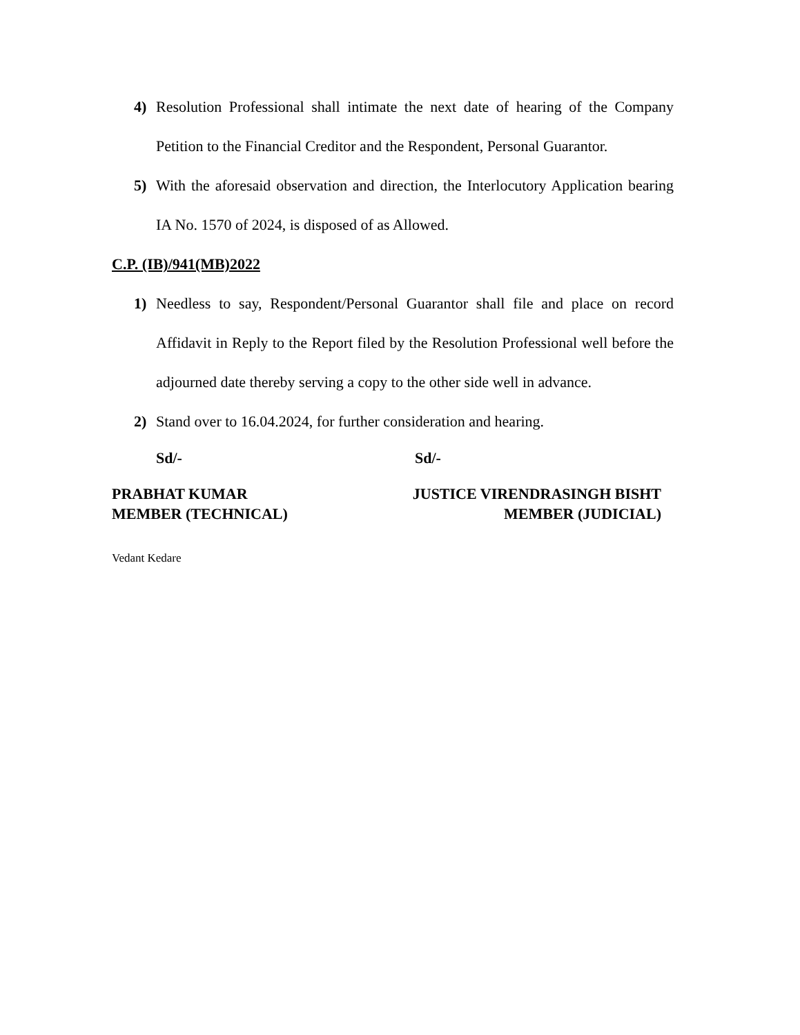4) Resolution Professional shall intimate the next date of hearing of the Company Petition to the Financial Creditor and the Respondent, Personal Guarantor.
5) With the aforesaid observation and direction, the Interlocutory Application bearing IA No. 1570 of 2024, is disposed of as Allowed.
C.P. (IB)/941(MB)2022
1) Needless to say, Respondent/Personal Guarantor shall file and place on record Affidavit in Reply to the Report filed by the Resolution Professional well before the adjourned date thereby serving a copy to the other side well in advance.
2) Stand over to 16.04.2024, for further consideration and hearing.
Sd/- Sd/-
PRABHAT KUMAR
MEMBER (TECHNICAL)
JUSTICE VIRENDRASINGH BISHT
MEMBER (JUDICIAL)
Vedant Kedare